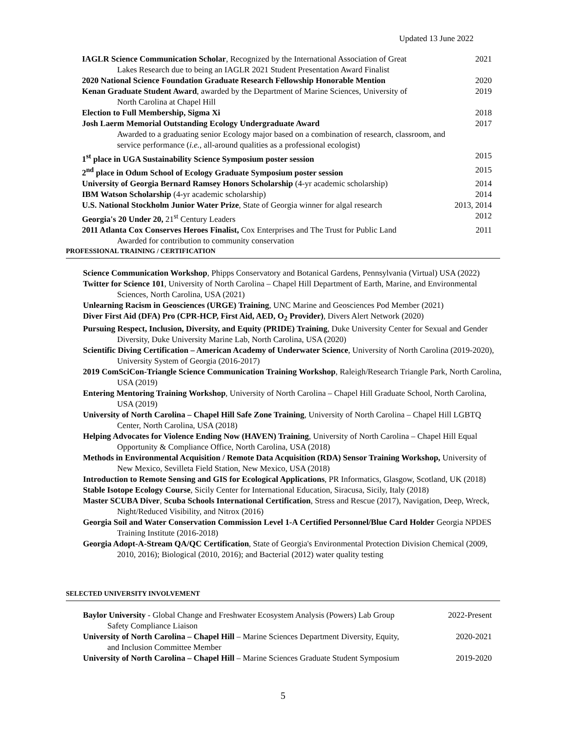Updated 13 June 2022
IAGLR Science Communication Scholar, Recognized by the International Association of Great
Lakes Research due to being an IAGLR 2021 Student Presentation Award Finalist 2021
2020 National Science Foundation Graduate Research Fellowship Honorable Mention 2020
Kenan Graduate Student Award, awarded by the Department of Marine Sciences, University of
North Carolina at Chapel Hill 2019
Election to Full Membership, Sigma Xi 2018
Josh Laerm Memorial Outstanding Ecology Undergraduate Award
Awarded to a graduating senior Ecology major based on a combination of research, classroom, and service performance (i.e., all-around qualities as a professional ecologist) 2017
1<sup>st</sup> place in UGA Sustainability Science Symposium poster session 2015
2<sup>nd</sup> place in Odum School of Ecology Graduate Symposium poster session 2015
University of Georgia Bernard Ramsey Honors Scholarship (4-yr academic scholarship) 2014
IBM Watson Scholarship (4-yr academic scholarship) 2014
U.S. National Stockholm Junior Water Prize, State of Georgia winner for algal research 2013, 2014
Georgia's 20 Under 20, 21<sup>st</sup> Century Leaders 2012
2011 Atlanta Cox Conserves Heroes Finalist, Cox Enterprises and The Trust for Public Land
Awarded for contribution to community conservation 2011
PROFESSIONAL TRAINING / CERTIFICATION
Science Communication Workshop, Phipps Conservatory and Botanical Gardens, Pennsylvania (Virtual) USA (2022)
Twitter for Science 101, University of North Carolina – Chapel Hill Department of Earth, Marine, and Environmental Sciences, North Carolina, USA (2021)
Unlearning Racism in Geosciences (URGE) Training, UNC Marine and Geosciences Pod Member (2021)
Diver First Aid (DFA) Pro (CPR-HCP, First Aid, AED, O<sub>2</sub> Provider), Divers Alert Network (2020)
Pursuing Respect, Inclusion, Diversity, and Equity (PRIDE) Training, Duke University Center for Sexual and Gender Diversity, Duke University Marine Lab, North Carolina, USA (2020)
Scientific Diving Certification – American Academy of Underwater Science, University of North Carolina (2019-2020), University System of Georgia (2016-2017)
2019 ComSciCon-Triangle Science Communication Training Workshop, Raleigh/Research Triangle Park, North Carolina, USA (2019)
Entering Mentoring Training Workshop, University of North Carolina – Chapel Hill Graduate School, North Carolina, USA (2019)
University of North Carolina – Chapel Hill Safe Zone Training, University of North Carolina – Chapel Hill LGBTQ Center, North Carolina, USA (2018)
Helping Advocates for Violence Ending Now (HAVEN) Training, University of North Carolina – Chapel Hill Equal Opportunity & Compliance Office, North Carolina, USA (2018)
Methods in Environmental Acquisition / Remote Data Acquisition (RDA) Sensor Training Workshop, University of New Mexico, Sevilleta Field Station, New Mexico, USA (2018)
Introduction to Remote Sensing and GIS for Ecological Applications, PR Informatics, Glasgow, Scotland, UK (2018)
Stable Isotope Ecology Course, Sicily Center for International Education, Siracusa, Sicily, Italy (2018)
Master SCUBA Diver, Scuba Schools International Certification, Stress and Rescue (2017), Navigation, Deep, Wreck, Night/Reduced Visibility, and Nitrox (2016)
Georgia Soil and Water Conservation Commission Level 1-A Certified Personnel/Blue Card Holder Georgia NPDES Training Institute (2016-2018)
Georgia Adopt-A-Stream QA/QC Certification, State of Georgia's Environmental Protection Division Chemical (2009, 2010, 2016); Biological (2010, 2016); and Bacterial (2012) water quality testing
SELECTED UNIVERSITY INVOLVEMENT
Baylor University - Global Change and Freshwater Ecosystem Analysis (Powers) Lab Group
Safety Compliance Liaison 2022-Present
University of North Carolina – Chapel Hill – Marine Sciences Department Diversity, Equity,
and Inclusion Committee Member 2020-2021
University of North Carolina – Chapel Hill – Marine Sciences Graduate Student Symposium 2019-2020
5